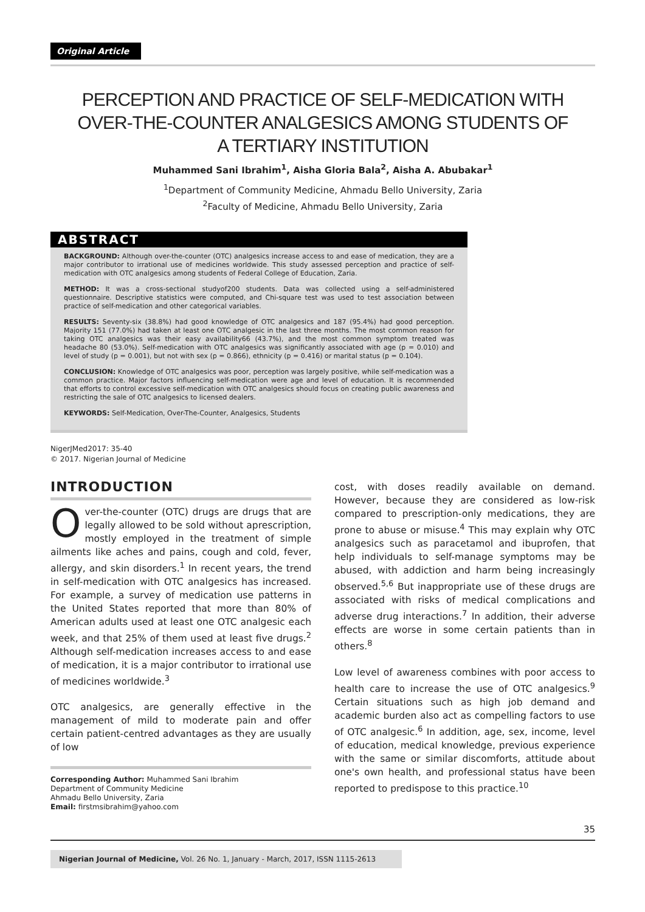Original Article
PERCEPTION AND PRACTICE OF SELF-MEDICATION WITH OVER-THE-COUNTER ANALGESICS AMONG STUDENTS OF A TERTIARY INSTITUTION
Muhammed Sani Ibrahim<sup>1</sup>, Aisha Gloria Bala<sup>2</sup>, Aisha A. Abubakar<sup>1</sup>
<sup>1</sup> Department of Community Medicine, Ahmadu Bello University, Zaria
<sup>2</sup> Faculty of Medicine, Ahmadu Bello University, Zaria
ABSTRACT
BACKGROUND: Although over-the-counter (OTC) analgesics increase access to and ease of medication, they are a major contributor to irrational use of medicines worldwide. This study assessed perception and practice of self-medication with OTC analgesics among students of Federal College of Education, Zaria.
METHOD: It was a cross-sectional studyof200 students. Data was collected using a self-administered questionnaire. Descriptive statistics were computed, and Chi-square test was used to test association between practice of self-medication and other categorical variables.
RESULTS: Seventy-six (38.8%) had good knowledge of OTC analgesics and 187 (95.4%) had good perception. Majority 151 (77.0%) had taken at least one OTC analgesic in the last three months. The most common reason for taking OTC analgesics was their easy availability66 (43.7%), and the most common symptom treated was headache 80 (53.0%). Self-medication with OTC analgesics was significantly associated with age (p = 0.010) and level of study (p = 0.001), but not with sex (p = 0.866), ethnicity (p = 0.416) or marital status (p = 0.104).
CONCLUSION: Knowledge of OTC analgesics was poor, perception was largely positive, while self-medication was a common practice. Major factors influencing self-medication were age and level of education. It is recommended that efforts to control excessive self-medication with OTC analgesics should focus on creating public awareness and restricting the sale of OTC analgesics to licensed dealers.
KEYWORDS: Self-Medication, Over-The-Counter, Analgesics, Students
NigerJMed2017: 35-40
© 2017. Nigerian Journal of Medicine
INTRODUCTION
Over-the-counter (OTC) drugs are drugs that are legally allowed to be sold without aprescription, mostly employed in the treatment of simple ailments like aches and pains, cough and cold, fever, allergy, and skin disorders.<sup>1</sup> In recent years, the trend in self-medication with OTC analgesics has increased. For example, a survey of medication use patterns in the United States reported that more than 80% of American adults used at least one OTC analgesic each week, and that 25% of them used at least five drugs.<sup>2</sup> Although self-medication increases access to and ease of medication, it is a major contributor to irrational use of medicines worldwide.<sup>3</sup>
OTC analgesics, are generally effective in the management of mild to moderate pain and offer certain patient-centred advantages as they are usually of low
Corresponding Author: Muhammed Sani Ibrahim
Department of Community Medicine
Ahmadu Bello University, Zaria
Email: firstmsibrahim@yahoo.com
cost, with doses readily available on demand. However, because they are considered as low-risk compared to prescription-only medications, they are prone to abuse or misuse.<sup>4</sup> This may explain why OTC analgesics such as paracetamol and ibuprofen, that help individuals to self-manage symptoms may be abused, with addiction and harm being increasingly observed.<sup>5,6</sup> But inappropriate use of these drugs are associated with risks of medical complications and adverse drug interactions.<sup>7</sup> In addition, their adverse effects are worse in some certain patients than in others.<sup>8</sup>
Low level of awareness combines with poor access to health care to increase the use of OTC analgesics.<sup>9</sup> Certain situations such as high job demand and academic burden also act as compelling factors to use of OTC analgesic.<sup>6</sup> In addition, age, sex, income, level of education, medical knowledge, previous experience with the same or similar discomforts, attitude about one's own health, and professional status have been reported to predispose to this practice.<sup>10</sup>
35
Nigerian Journal of Medicine, Vol. 26 No. 1, January - March, 2017, ISSN 1115-2613